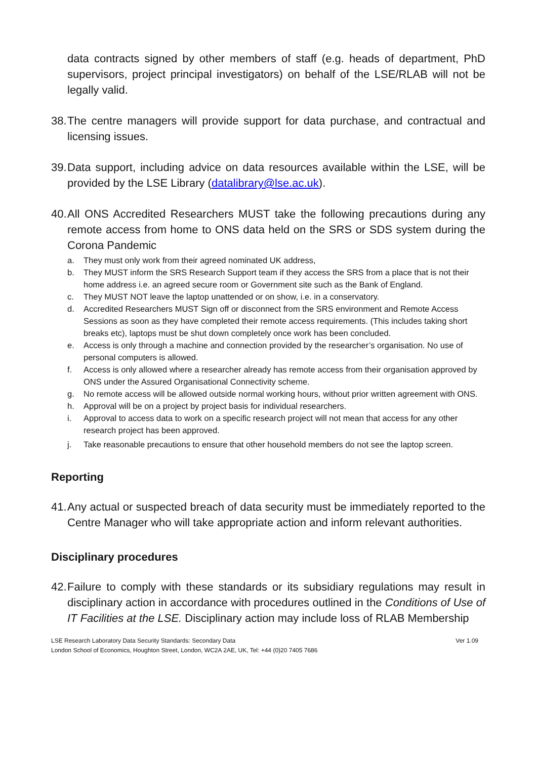data contracts signed by other members of staff (e.g. heads of department, PhD supervisors, project principal investigators) on behalf of the LSE/RLAB will not be legally valid.
38.
The centre managers will provide support for data purchase, and contractual and licensing issues.
39.
Data support, including advice on data resources available within the LSE, will be provided by the LSE Library (datalibrary@lse.ac.uk).
40.
All ONS Accredited Researchers MUST take the following precautions during any remote access from home to ONS data held on the SRS or SDS system during the Corona Pandemic
a. They must only work from their agreed nominated UK address,
b. They MUST inform the SRS Research Support team if they access the SRS from a place that is not their home address i.e. an agreed secure room or Government site such as the Bank of England.
c. They MUST NOT leave the laptop unattended or on show, i.e. in a conservatory.
d. Accredited Researchers MUST Sign off or disconnect from the SRS environment and Remote Access Sessions as soon as they have completed their remote access requirements. (This includes taking short breaks etc), laptops must be shut down completely once work has been concluded.
e. Access is only through a machine and connection provided by the researcher’s organisation. No use of personal computers is allowed.
f. Access is only allowed where a researcher already has remote access from their organisation approved by ONS under the Assured Organisational Connectivity scheme.
g. No remote access will be allowed outside normal working hours, without prior written agreement with ONS.
h. Approval will be on a project by project basis for individual researchers.
i. Approval to access data to work on a specific research project will not mean that access for any other research project has been approved.
j. Take reasonable precautions to ensure that other household members do not see the laptop screen.
Reporting
41.
Any actual or suspected breach of data security must be immediately reported to the Centre Manager who will take appropriate action and inform relevant authorities.
Disciplinary procedures
42.
Failure to comply with these standards or its subsidiary regulations may result in disciplinary action in accordance with procedures outlined in the Conditions of Use of IT Facilities at the LSE. Disciplinary action may include loss of RLAB Membership
LSE Research Laboratory Data Security Standards: Secondary Data Ver 1.09
London School of Economics, Houghton Street, London, WC2A 2AE, UK, Tel: +44 (0)20 7405 7686